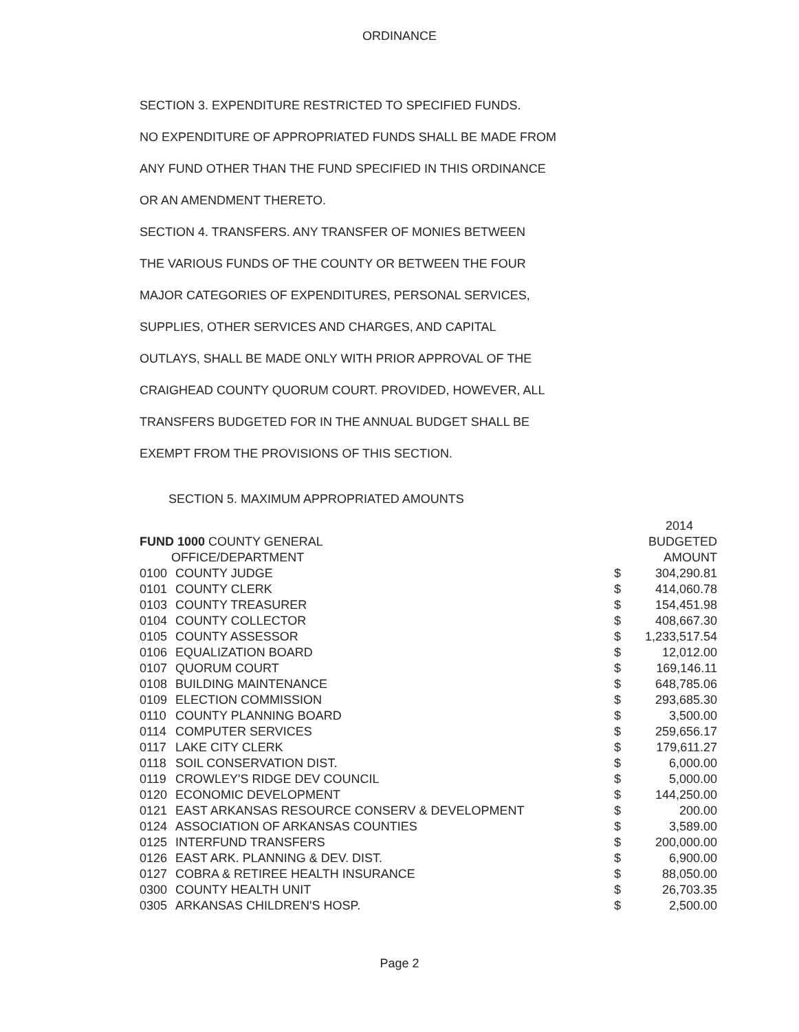ORDINANCE
SECTION 3. EXPENDITURE RESTRICTED TO SPECIFIED FUNDS.
NO EXPENDITURE OF APPROPRIATED FUNDS SHALL BE MADE FROM
ANY FUND OTHER THAN THE FUND SPECIFIED IN THIS ORDINANCE
OR AN AMENDMENT THERETO.
SECTION 4. TRANSFERS. ANY TRANSFER OF MONIES BETWEEN
THE VARIOUS FUNDS OF THE COUNTY OR BETWEEN THE FOUR
MAJOR CATEGORIES OF EXPENDITURES, PERSONAL SERVICES,
SUPPLIES, OTHER SERVICES AND CHARGES, AND CAPITAL
OUTLAYS, SHALL BE MADE ONLY WITH PRIOR APPROVAL OF THE
CRAIGHEAD COUNTY QUORUM COURT. PROVIDED, HOWEVER, ALL
TRANSFERS BUDGETED FOR IN THE ANNUAL BUDGET SHALL BE
EXEMPT FROM THE PROVISIONS OF THIS SECTION.
SECTION 5. MAXIMUM APPROPRIATED AMOUNTS
| | | | 2014 |
| --- | --- | --- | --- |
| FUND 1000 COUNTY GENERAL | | | BUDGETED |
| OFFICE/DEPARTMENT | | | AMOUNT |
| 0100 | COUNTY JUDGE | $ | 304,290.81 |
| 0101 | COUNTY CLERK | $ | 414,060.78 |
| 0103 | COUNTY TREASURER | $ | 154,451.98 |
| 0104 | COUNTY COLLECTOR | $ | 408,667.30 |
| 0105 | COUNTY ASSESSOR | $ | 1,233,517.54 |
| 0106 | EQUALIZATION BOARD | $ | 12,012.00 |
| 0107 | QUORUM COURT | $ | 169,146.11 |
| 0108 | BUILDING MAINTENANCE | $ | 648,785.06 |
| 0109 | ELECTION COMMISSION | $ | 293,685.30 |
| 0110 | COUNTY PLANNING BOARD | $ | 3,500.00 |
| 0114 | COMPUTER SERVICES | $ | 259,656.17 |
| 0117 | LAKE CITY CLERK | $ | 179,611.27 |
| 0118 | SOIL CONSERVATION DIST. | $ | 6,000.00 |
| 0119 | CROWLEY'S RIDGE DEV COUNCIL | $ | 5,000.00 |
| 0120 | ECONOMIC DEVELOPMENT | $ | 144,250.00 |
| 0121 | EAST ARKANSAS RESOURCE CONSERV & DEVELOPMENT | $ | 200.00 |
| 0124 | ASSOCIATION OF ARKANSAS COUNTIES | $ | 3,589.00 |
| 0125 | INTERFUND TRANSFERS | $ | 200,000.00 |
| 0126 | EAST ARK. PLANNING & DEV. DIST. | $ | 6,900.00 |
| 0127 | COBRA & RETIREE HEALTH INSURANCE | $ | 88,050.00 |
| 0300 | COUNTY HEALTH UNIT | $ | 26,703.35 |
| 0305 | ARKANSAS CHILDREN'S HOSP. | $ | 2,500.00 |
Page 2